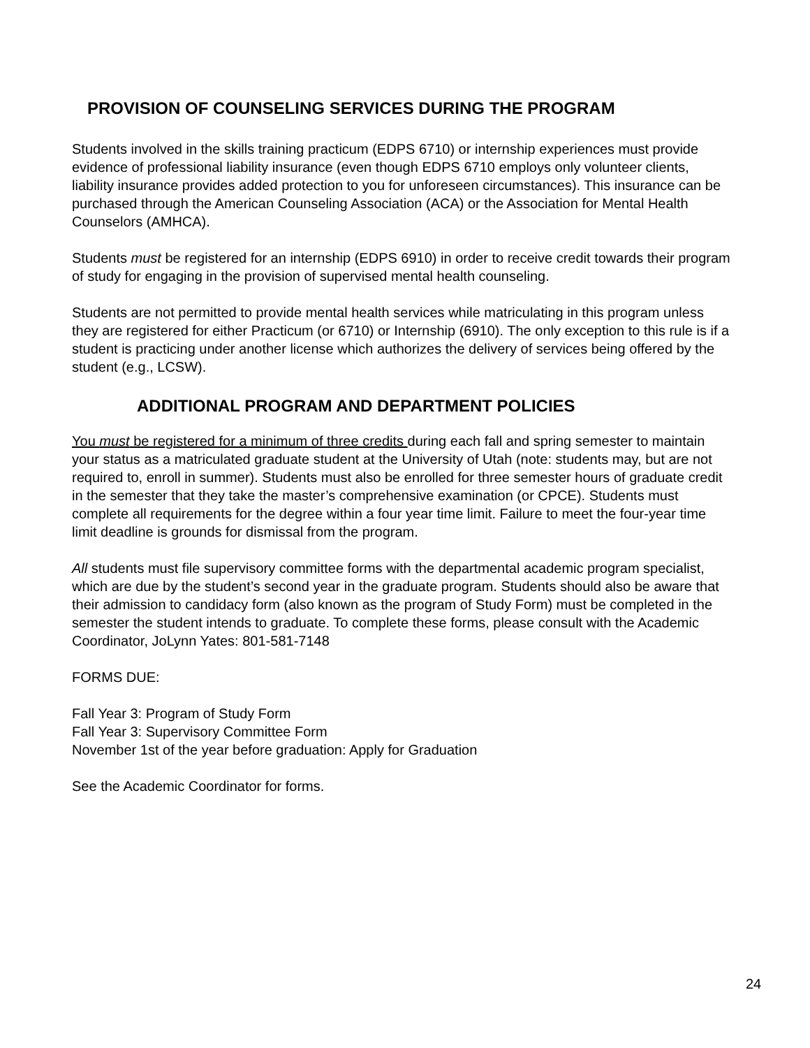PROVISION OF COUNSELING SERVICES DURING THE PROGRAM
Students involved in the skills training practicum (EDPS 6710) or internship experiences must provide evidence of professional liability insurance (even though EDPS 6710 employs only volunteer clients, liability insurance provides added protection to you for unforeseen circumstances). This insurance can be purchased through the American Counseling Association (ACA) or the Association for Mental Health Counselors (AMHCA).
Students must be registered for an internship (EDPS 6910) in order to receive credit towards their program of study for engaging in the provision of supervised mental health counseling.
Students are not permitted to provide mental health services while matriculating in this program unless they are registered for either Practicum (or 6710) or Internship (6910). The only exception to this rule is if a student is practicing under another license which authorizes the delivery of services being offered by the student (e.g., LCSW).
ADDITIONAL PROGRAM AND DEPARTMENT POLICIES
You must be registered for a minimum of three credits during each fall and spring semester to maintain your status as a matriculated graduate student at the University of Utah (note: students may, but are not required to, enroll in summer). Students must also be enrolled for three semester hours of graduate credit in the semester that they take the master’s comprehensive examination (or CPCE). Students must complete all requirements for the degree within a four year time limit. Failure to meet the four-year time limit deadline is grounds for dismissal from the program.
All students must file supervisory committee forms with the departmental academic program specialist, which are due by the student’s second year in the graduate program. Students should also be aware that their admission to candidacy form (also known as the program of Study Form) must be completed in the semester the student intends to graduate. To complete these forms, please consult with the Academic Coordinator, JoLynn Yates: 801-581-7148
FORMS DUE:
Fall Year 3: Program of Study Form
Fall Year 3: Supervisory Committee Form
November 1st of the year before graduation: Apply for Graduation
See the Academic Coordinator for forms.
24